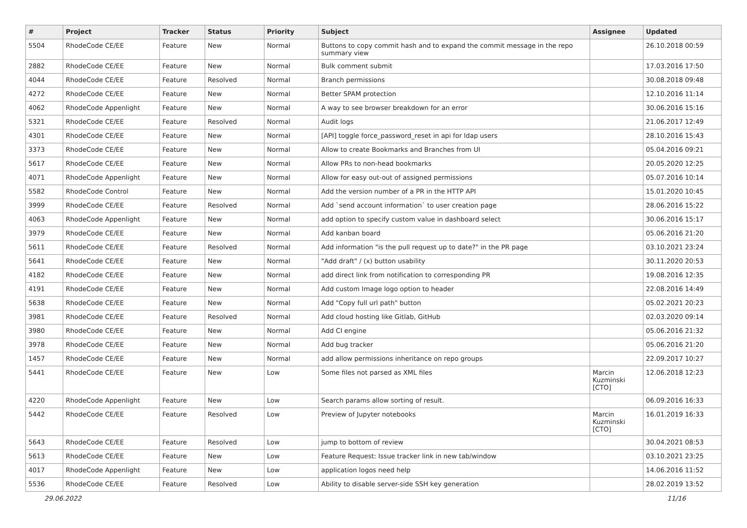| # | Project | Tracker | Status | Priority | Subject | Assignee | Updated |
| --- | --- | --- | --- | --- | --- | --- | --- |
| 5504 | RhodeCode CE/EE | Feature | New | Normal | Buttons to copy commit hash and to expand the commit message in the repo summary view | | 26.10.2018 00:59 |
| 2882 | RhodeCode CE/EE | Feature | New | Normal | Bulk comment submit | | 17.03.2016 17:50 |
| 4044 | RhodeCode CE/EE | Feature | Resolved | Normal | Branch permissions | | 30.08.2018 09:48 |
| 4272 | RhodeCode CE/EE | Feature | New | Normal | Better SPAM protection | | 12.10.2016 11:14 |
| 4062 | RhodeCode Appenlight | Feature | New | Normal | A way to see browser breakdown for an error | | 30.06.2016 15:16 |
| 5321 | RhodeCode CE/EE | Feature | Resolved | Normal | Audit logs | | 21.06.2017 12:49 |
| 4301 | RhodeCode CE/EE | Feature | New | Normal | [API] toggle force_password_reset in api for ldap users | | 28.10.2016 15:43 |
| 3373 | RhodeCode CE/EE | Feature | New | Normal | Allow to create Bookmarks and Branches from UI | | 05.04.2016 09:21 |
| 5617 | RhodeCode CE/EE | Feature | New | Normal | Allow PRs to non-head bookmarks | | 20.05.2020 12:25 |
| 4071 | RhodeCode Appenlight | Feature | New | Normal | Allow for easy out-out of assigned permissions | | 05.07.2016 10:14 |
| 5582 | RhodeCode Control | Feature | New | Normal | Add the version number of a PR in the HTTP API | | 15.01.2020 10:45 |
| 3999 | RhodeCode CE/EE | Feature | Resolved | Normal | Add `send account information` to user creation page | | 28.06.2016 15:22 |
| 4063 | RhodeCode Appenlight | Feature | New | Normal | add option to specify custom value in dashboard select | | 30.06.2016 15:17 |
| 3979 | RhodeCode CE/EE | Feature | New | Normal | Add kanban board | | 05.06.2016 21:20 |
| 5611 | RhodeCode CE/EE | Feature | Resolved | Normal | Add information "is the pull request up to date?" in the PR page | | 03.10.2021 23:24 |
| 5641 | RhodeCode CE/EE | Feature | New | Normal | "Add draft" / (x) button usability | | 30.11.2020 20:53 |
| 4182 | RhodeCode CE/EE | Feature | New | Normal | add direct link from notification to corresponding PR | | 19.08.2016 12:35 |
| 4191 | RhodeCode CE/EE | Feature | New | Normal | Add custom Image logo option to header | | 22.08.2016 14:49 |
| 5638 | RhodeCode CE/EE | Feature | New | Normal | Add "Copy full url path" button | | 05.02.2021 20:23 |
| 3981 | RhodeCode CE/EE | Feature | Resolved | Normal | Add cloud hosting like Gitlab, GitHub | | 02.03.2020 09:14 |
| 3980 | RhodeCode CE/EE | Feature | New | Normal | Add CI engine | | 05.06.2016 21:32 |
| 3978 | RhodeCode CE/EE | Feature | New | Normal | Add bug tracker | | 05.06.2016 21:20 |
| 1457 | RhodeCode CE/EE | Feature | New | Normal | add allow permissions inheritance on repo groups | | 22.09.2017 10:27 |
| 5441 | RhodeCode CE/EE | Feature | New | Low | Some files not parsed as XML files | Marcin Kuzminski [CTO] | 12.06.2018 12:23 |
| 4220 | RhodeCode Appenlight | Feature | New | Low | Search params allow sorting of result. | | 06.09.2016 16:33 |
| 5442 | RhodeCode CE/EE | Feature | Resolved | Low | Preview of Jupyter notebooks | Marcin Kuzminski [CTO] | 16.01.2019 16:33 |
| 5643 | RhodeCode CE/EE | Feature | Resolved | Low | jump to bottom of review | | 30.04.2021 08:53 |
| 5613 | RhodeCode CE/EE | Feature | New | Low | Feature Request: Issue tracker link in new tab/window | | 03.10.2021 23:25 |
| 4017 | RhodeCode Appenlight | Feature | New | Low | application logos need help | | 14.06.2016 11:52 |
| 5536 | RhodeCode CE/EE | Feature | Resolved | Low | Ability to disable server-side SSH key generation | | 28.02.2019 13:52 |
29.06.2022 11/16